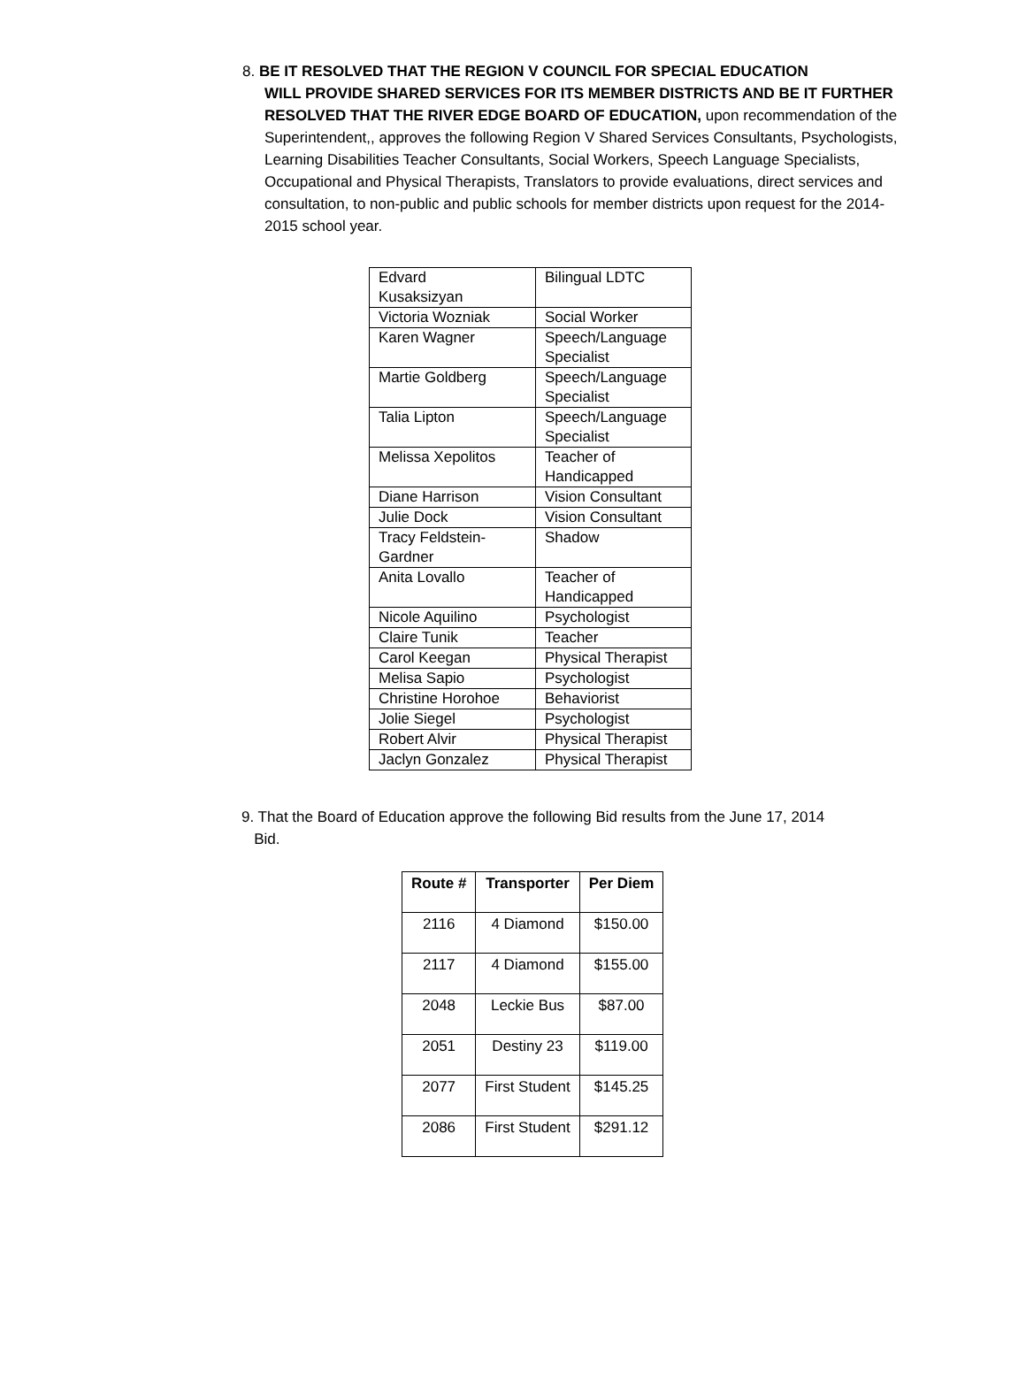8. BE IT RESOLVED THAT THE REGION V COUNCIL FOR SPECIAL EDUCATION
WILL PROVIDE SHARED SERVICES FOR ITS MEMBER DISTRICTS AND BE IT FURTHER RESOLVED THAT THE RIVER EDGE BOARD OF EDUCATION, upon recommendation of the Superintendent,, approves the following Region V Shared Services Consultants, Psychologists, Learning Disabilities Teacher Consultants, Social Workers, Speech Language Specialists, Occupational and Physical Therapists, Translators to provide evaluations, direct services and consultation, to non-public and public schools for member districts upon request for the 2014-2015 school year.
| Edvard Kusaksizyan | Bilingual LDTC |
| Victoria Wozniak | Social Worker |
| Karen Wagner | Speech/Language Specialist |
| Martie Goldberg | Speech/Language Specialist |
| Talia Lipton | Speech/Language Specialist |
| Melissa Xepolitos | Teacher of Handicapped |
| Diane Harrison | Vision Consultant |
| Julie Dock | Vision Consultant |
| Tracy Feldstein-Gardner | Shadow |
| Anita Lovallo | Teacher of Handicapped |
| Nicole Aquilino | Psychologist |
| Claire Tunik | Teacher |
| Carol Keegan | Physical Therapist |
| Melisa Sapio | Psychologist |
| Christine Horohoe | Behaviorist |
| Jolie Siegel | Psychologist |
| Robert Alvir | Physical Therapist |
| Jaclyn Gonzalez | Physical Therapist |
9. That the Board of Education approve the following Bid results from the June 17, 2014
Bid.
| Route # | Transporter | Per Diem |
| --- | --- | --- |
| 2116 | 4 Diamond | $150.00 |
| 2117 | 4 Diamond | $155.00 |
| 2048 | Leckie Bus | $87.00 |
| 2051 | Destiny 23 | $119.00 |
| 2077 | First Student | $145.25 |
| 2086 | First Student | $291.12 |